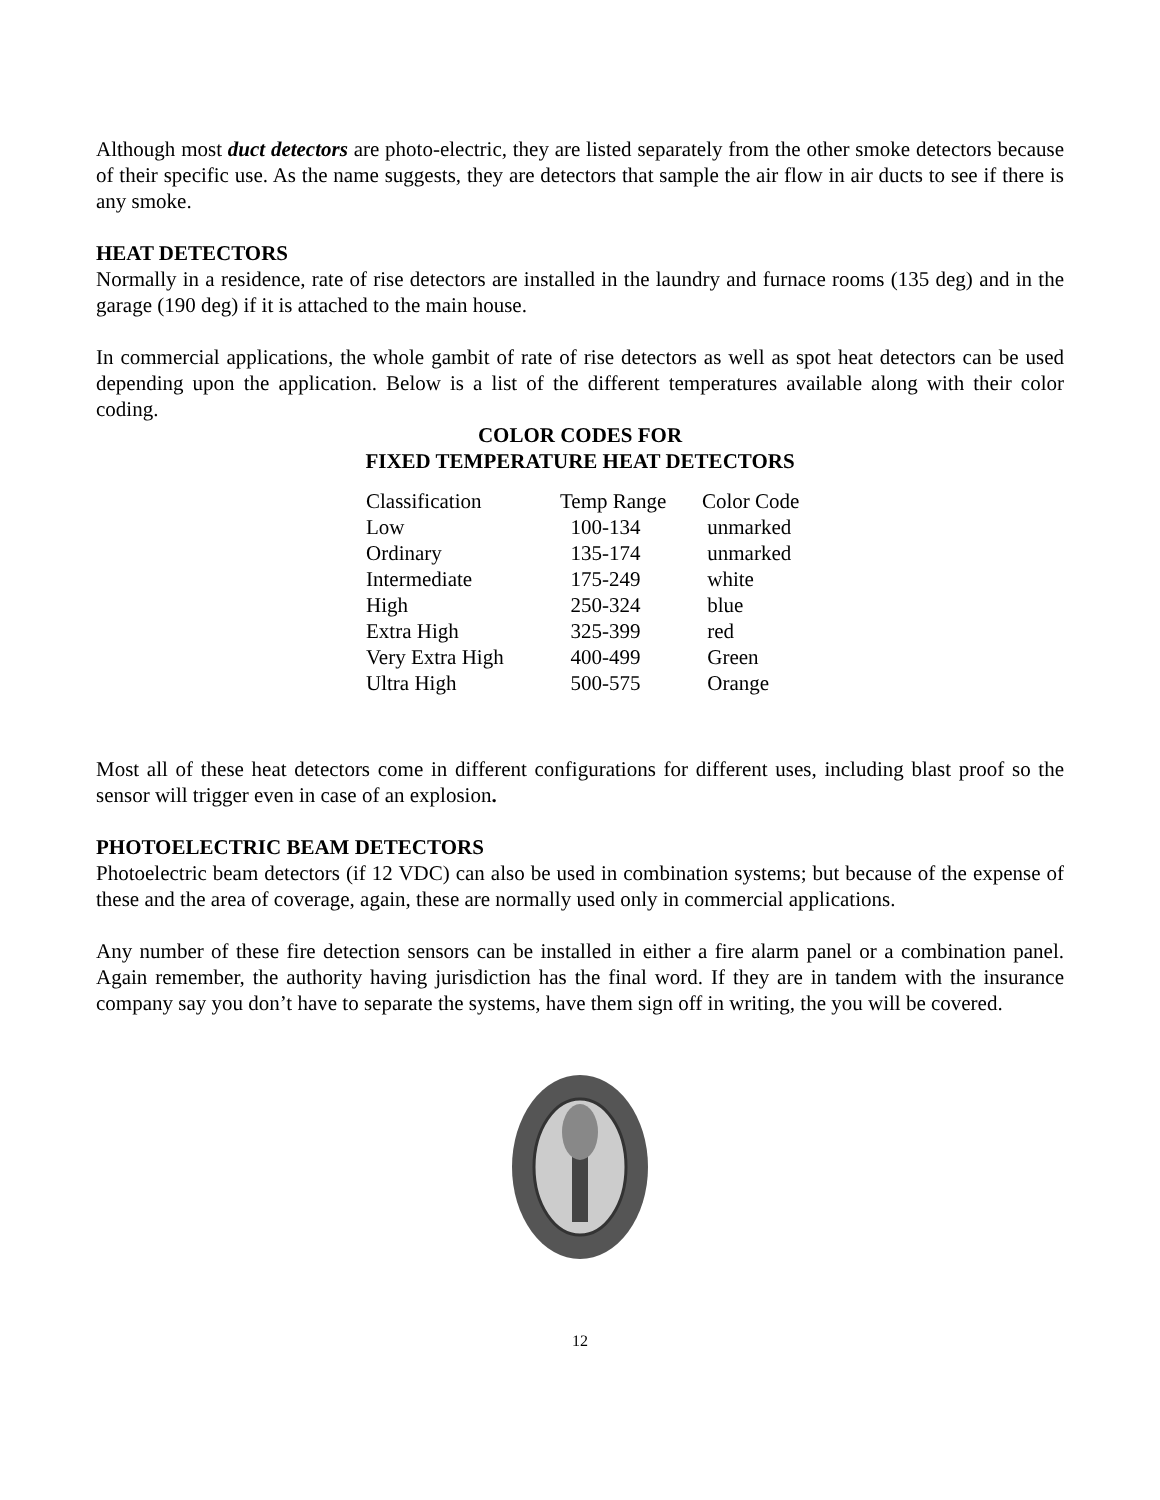Although most duct detectors are photo-electric, they are listed separately from the other smoke detectors because of their specific use. As the name suggests, they are detectors that sample the air flow in air ducts to see if there is any smoke.
HEAT DETECTORS
Normally in a residence, rate of rise detectors are installed in the laundry and furnace rooms (135 deg) and in the garage (190 deg) if it is attached to the main house.
In commercial applications, the whole gambit of rate of rise detectors as well as spot heat detectors can be used depending upon the application. Below is a list of the different temperatures available along with their color coding.
COLOR CODES FOR
FIXED TEMPERATURE HEAT DETECTORS
| Classification | Temp Range | Color Code |
| --- | --- | --- |
| Low | 100-134 | unmarked |
| Ordinary | 135-174 | unmarked |
| Intermediate | 175-249 | white |
| High | 250-324 | blue |
| Extra High | 325-399 | red |
| Very Extra High | 400-499 | Green |
| Ultra High | 500-575 | Orange |
Most all of these heat detectors come in different configurations for different uses, including blast proof so the sensor will trigger even in case of an explosion.
PHOTOELECTRIC BEAM DETECTORS
Photoelectric beam detectors (if 12 VDC) can also be used in combination systems; but because of the expense of these and the area of coverage, again, these are normally used only in commercial applications.
Any number of these fire detection sensors can be installed in either a fire alarm panel or a combination panel. Again remember, the authority having jurisdiction has the final word. If they are in tandem with the insurance company say you don’t have to separate the systems, have them sign off in writing, the you will be covered.
12